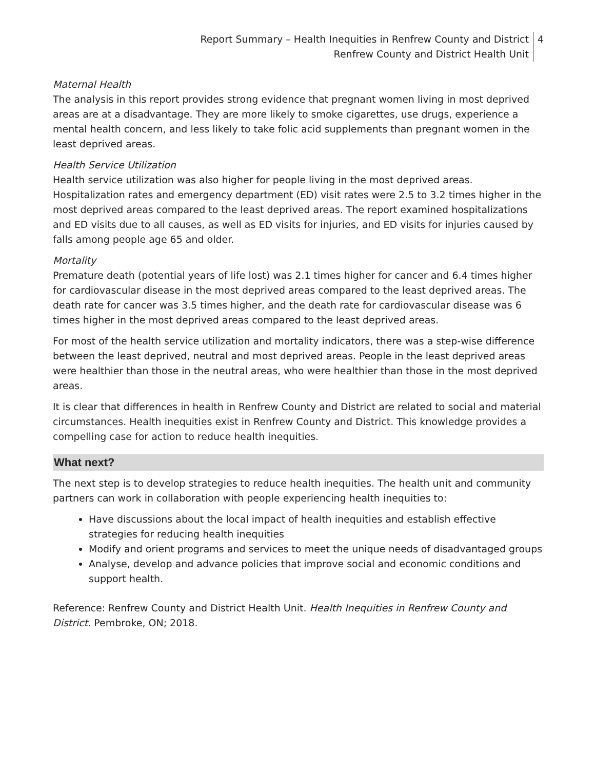Report Summary – Health Inequities in Renfrew County and District
Renfrew County and District Health Unit
4
Maternal Health
The analysis in this report provides strong evidence that pregnant women living in most deprived areas are at a disadvantage. They are more likely to smoke cigarettes, use drugs, experience a mental health concern, and less likely to take folic acid supplements than pregnant women in the least deprived areas.
Health Service Utilization
Health service utilization was also higher for people living in the most deprived areas. Hospitalization rates and emergency department (ED) visit rates were 2.5 to 3.2 times higher in the most deprived areas compared to the least deprived areas. The report examined hospitalizations and ED visits due to all causes, as well as ED visits for injuries, and ED visits for injuries caused by falls among people age 65 and older.
Mortality
Premature death (potential years of life lost) was 2.1 times higher for cancer and 6.4 times higher for cardiovascular disease in the most deprived areas compared to the least deprived areas. The death rate for cancer was 3.5 times higher, and the death rate for cardiovascular disease was 6 times higher in the most deprived areas compared to the least deprived areas.
For most of the health service utilization and mortality indicators, there was a step-wise difference between the least deprived, neutral and most deprived areas. People in the least deprived areas were healthier than those in the neutral areas, who were healthier than those in the most deprived areas.
It is clear that differences in health in Renfrew County and District are related to social and material circumstances. Health inequities exist in Renfrew County and District. This knowledge provides a compelling case for action to reduce health inequities.
What next?
The next step is to develop strategies to reduce health inequities. The health unit and community partners can work in collaboration with people experiencing health inequities to:
Have discussions about the local impact of health inequities and establish effective strategies for reducing health inequities
Modify and orient programs and services to meet the unique needs of disadvantaged groups
Analyse, develop and advance policies that improve social and economic conditions and support health.
Reference: Renfrew County and District Health Unit. Health Inequities in Renfrew County and District. Pembroke, ON; 2018.